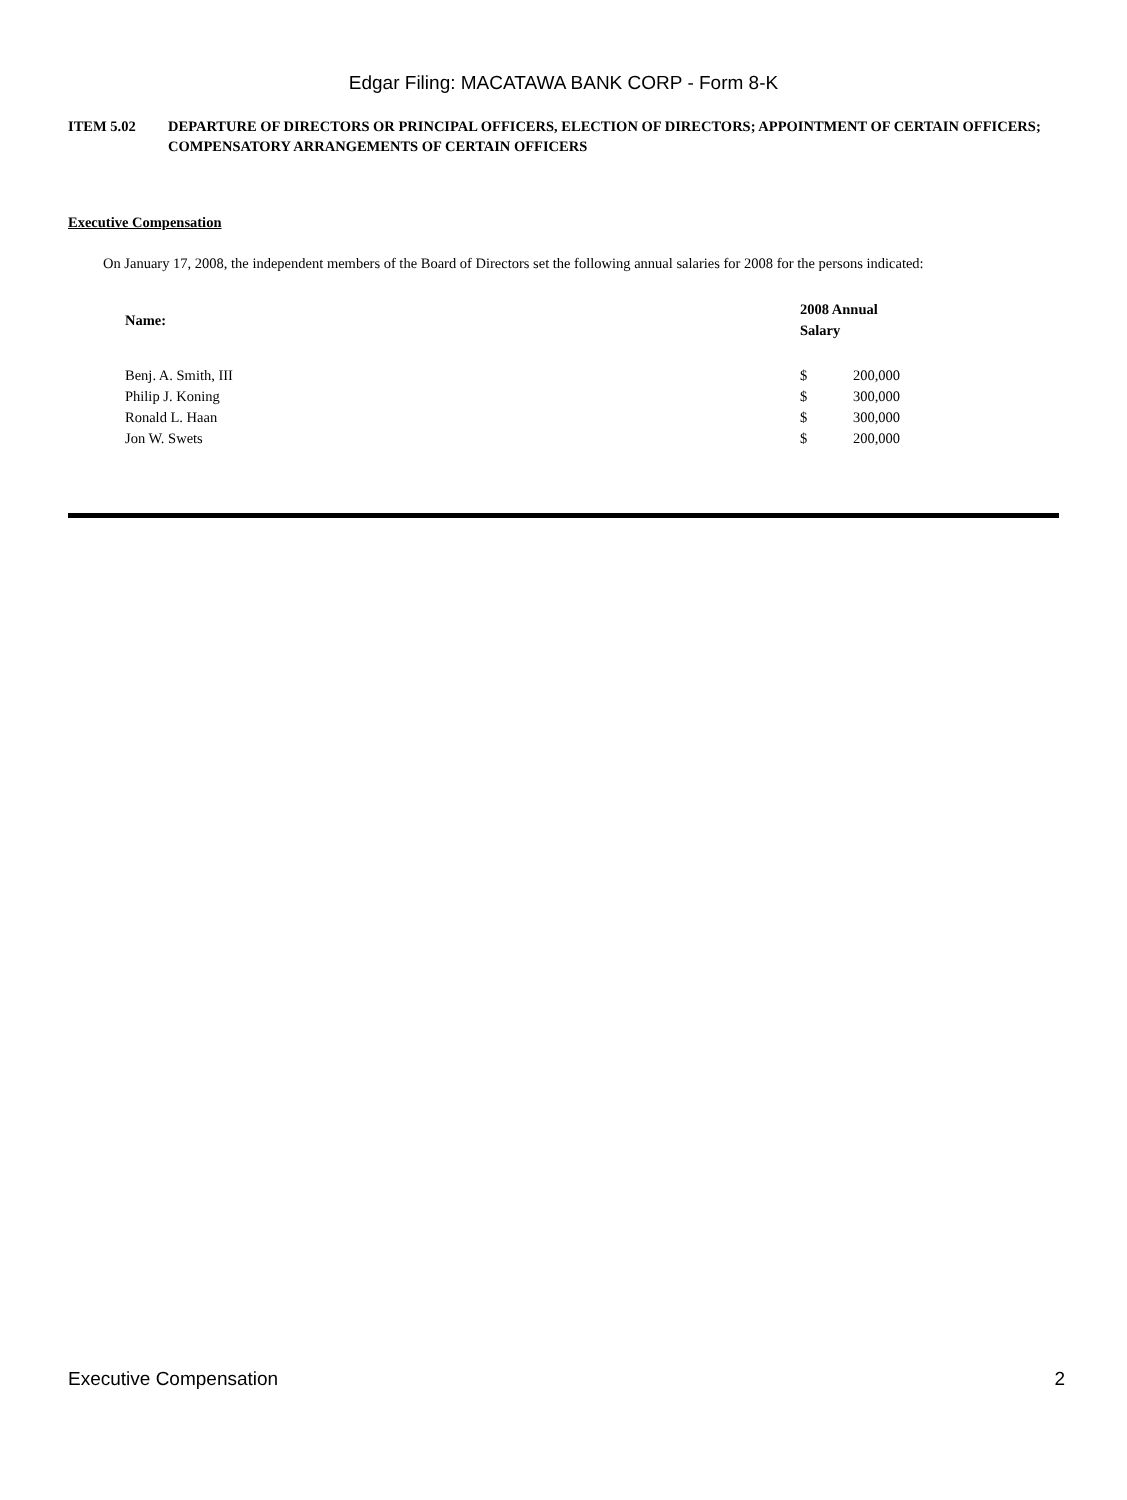Edgar Filing: MACATAWA BANK CORP - Form 8-K
ITEM 5.02 DEPARTURE OF DIRECTORS OR PRINCIPAL OFFICERS, ELECTION OF DIRECTORS; APPOINTMENT OF CERTAIN OFFICERS; COMPENSATORY ARRANGEMENTS OF CERTAIN OFFICERS
Executive Compensation
On January 17, 2008, the independent members of the Board of Directors set the following annual salaries for 2008 for the persons indicated:
| Name: | 2008 Annual Salary | |
| --- | --- | --- |
| Benj. A. Smith, III | $ | 200,000 |
| Philip J. Koning | $ | 300,000 |
| Ronald L. Haan | $ | 300,000 |
| Jon W. Swets | $ | 200,000 |
Executive Compensation 2